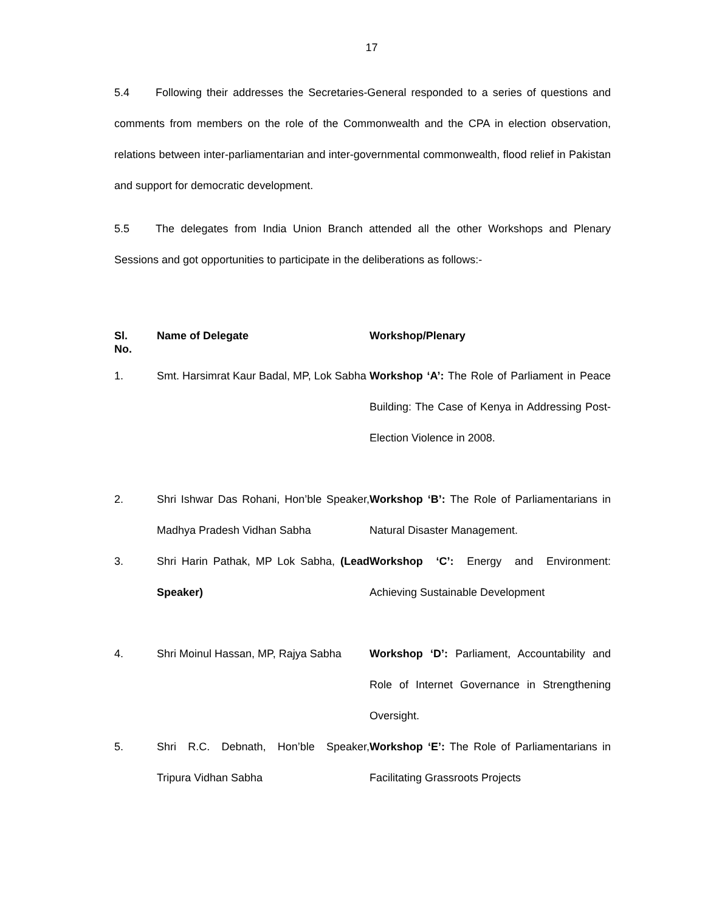17
5.4 Following their addresses the Secretaries-General responded to a series of questions and comments from members on the role of the Commonwealth and the CPA in election observation, relations between inter-parliamentarian and inter-governmental commonwealth, flood relief in Pakistan and support for democratic development.
5.5 The delegates from India Union Branch attended all the other Workshops and Plenary Sessions and got opportunities to participate in the deliberations as follows:-
| Sl. No. | Name of Delegate | Workshop/Plenary |
| --- | --- | --- |
| 1. | Smt. Harsimrat Kaur Badal, MP, Lok Sabha | Workshop ‘A’: The Role of Parliament in Peace Building: The Case of Kenya in Addressing Post-Election Violence in 2008. |
| 2. | Shri Ishwar Das Rohani, Hon’ble Speaker, Madhya Pradesh Vidhan Sabha | Workshop ‘B’: The Role of Parliamentarians in Natural Disaster Management. |
| 3. | Shri Harin Pathak, MP Lok Sabha, (Lead Speaker) | Workshop ‘C’: Energy and Environment: Achieving Sustainable Development |
| 4. | Shri Moinul Hassan, MP, Rajya Sabha | Workshop ‘D’: Parliament, Accountability and Role of Internet Governance in Strengthening Oversight. |
| 5. | Shri R.C. Debnath, Hon’ble Speaker, Tripura Vidhan Sabha | Workshop ‘E’: The Role of Parliamentarians in Facilitating Grassroots Projects |